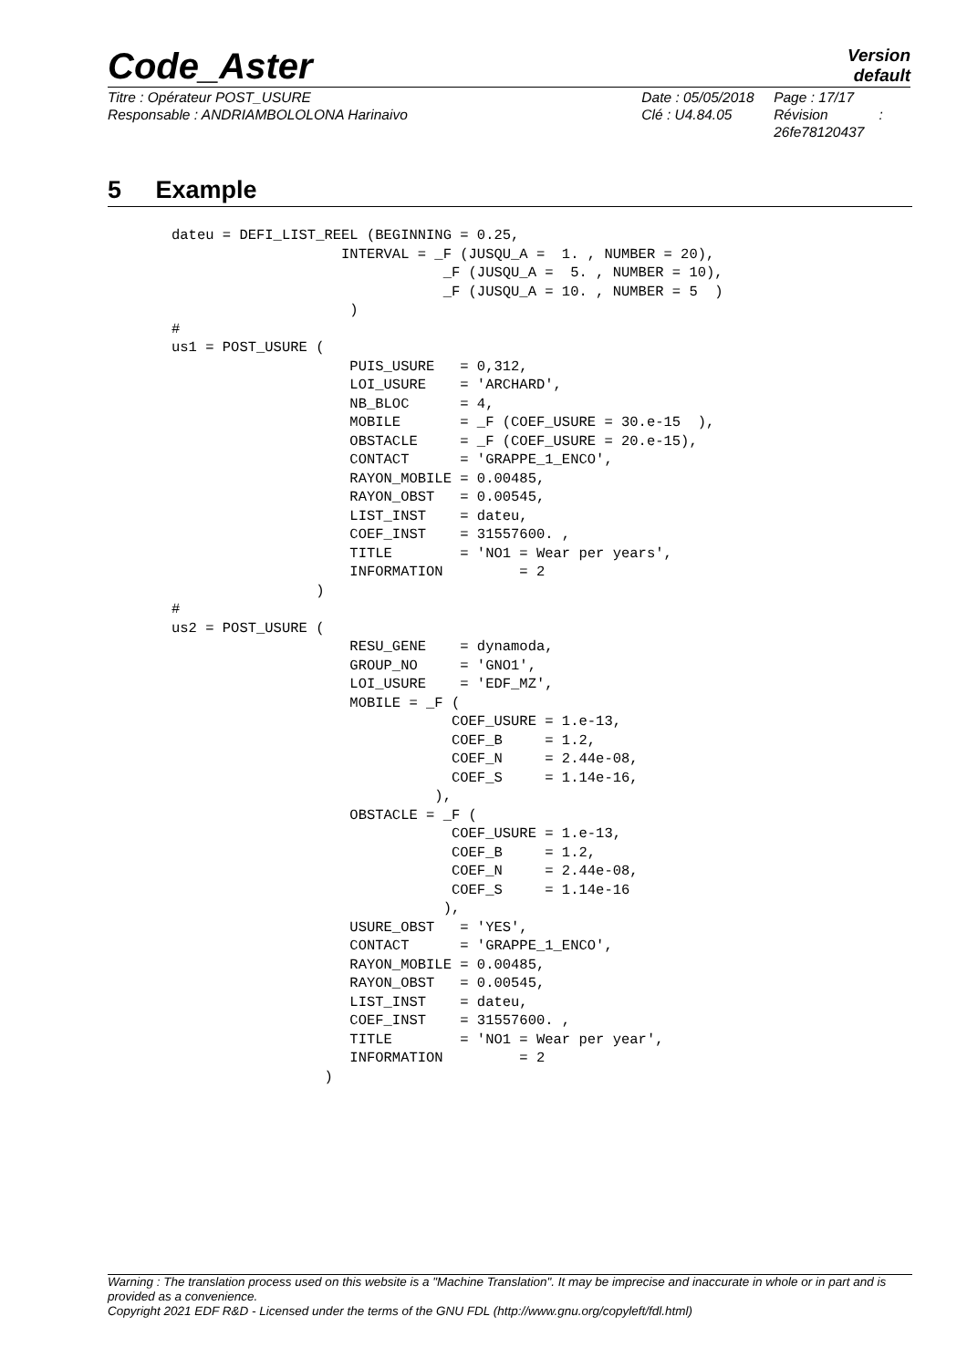Code_Aster
Version
default
Titre : Opérateur POST_USURE
Responsable : ANDRIAMBOLOLONA Harinaivo
Date : 05/05/2018
Clé : U4.84.05
Page : 17/17
Révision :
26fe78120437
5 Example
dateu = DEFI_LIST_REEL (BEGINNING = 0.25,
                    INTERVAL = _F (JUSQU_A =  1. , NUMBER = 20),
                                _F (JUSQU_A =  5. , NUMBER = 10),
                                _F (JUSQU_A = 10. , NUMBER = 5  )
                     )
#
us1 = POST_USURE (
                     PUIS_USURE   = 0,312,
                     LOI_USURE    = 'ARCHARD',
                     NB_BLOC      = 4,
                     MOBILE       = _F (COEF_USURE = 30.e-15  ),
                     OBSTACLE     = _F (COEF_USURE = 20.e-15),
                     CONTACT      = 'GRAPPE_1_ENCO',
                     RAYON_MOBILE = 0.00485,
                     RAYON_OBST   = 0.00545,
                     LIST_INST    = dateu,
                     COEF_INST    = 31557600. ,
                     TITLE        = 'NO1 = Wear per years',
                     INFORMATION         = 2
                 )
#
us2 = POST_USURE (
                     RESU_GENE    = dynamoda,
                     GROUP_NO     = 'GNO1',
                     LOI_USURE    = 'EDF_MZ',
                     MOBILE = _F (
                                 COEF_USURE = 1.e-13,
                                 COEF_B     = 1.2,
                                 COEF_N     = 2.44e-08,
                                 COEF_S     = 1.14e-16,
                               ),
                     OBSTACLE = _F (
                                 COEF_USURE = 1.e-13,
                                 COEF_B     = 1.2,
                                 COEF_N     = 2.44e-08,
                                 COEF_S     = 1.14e-16
                                ),
                     USURE_OBST   = 'YES',
                     CONTACT      = 'GRAPPE_1_ENCO',
                     RAYON_MOBILE = 0.00485,
                     RAYON_OBST   = 0.00545,
                     LIST_INST    = dateu,
                     COEF_INST    = 31557600. ,
                     TITLE        = 'NO1 = Wear per year',
                     INFORMATION         = 2
                  )
Warning : The translation process used on this website is a "Machine Translation". It may be imprecise and inaccurate in whole or in part and is provided as a convenience.
Copyright 2021 EDF R&D - Licensed under the terms of the GNU FDL (http://www.gnu.org/copyleft/fdl.html)